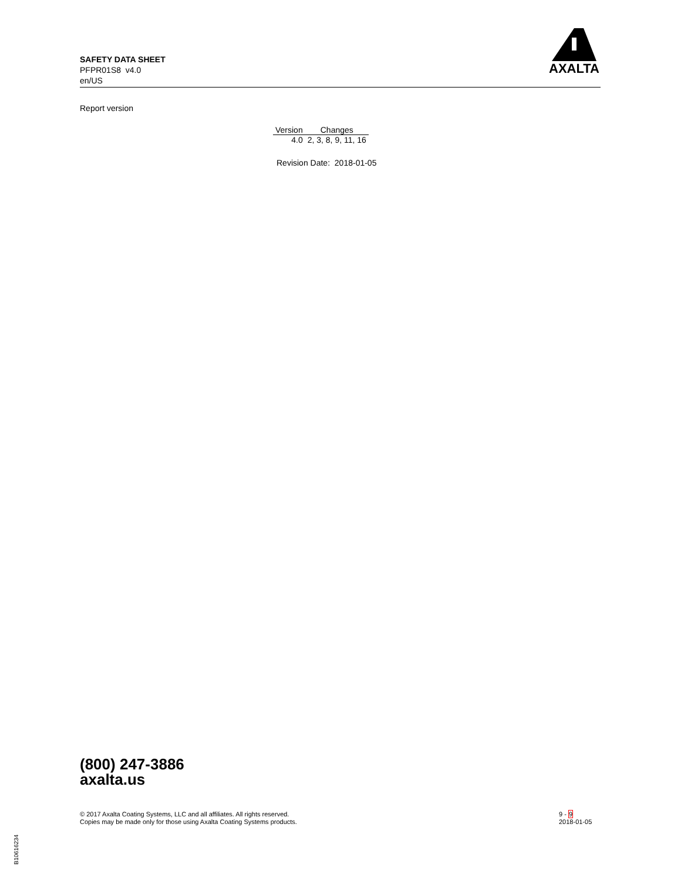SAFETY DATA SHEET
PFPR01S8 v4.0
en/US
AXALTA
Report version
| Version | Changes |
| --- | --- |
| 4.0 | 2, 3, 8, 9, 11, 16 |
Revision Date: 2018-01-05
(800) 247-3886
axalta.us
© 2017 Axalta Coating Systems, LLC and all affiliates. All rights reserved.
Copies may be made only for those using Axalta Coating Systems products.
9 - 9
2018-01-05
B10616234